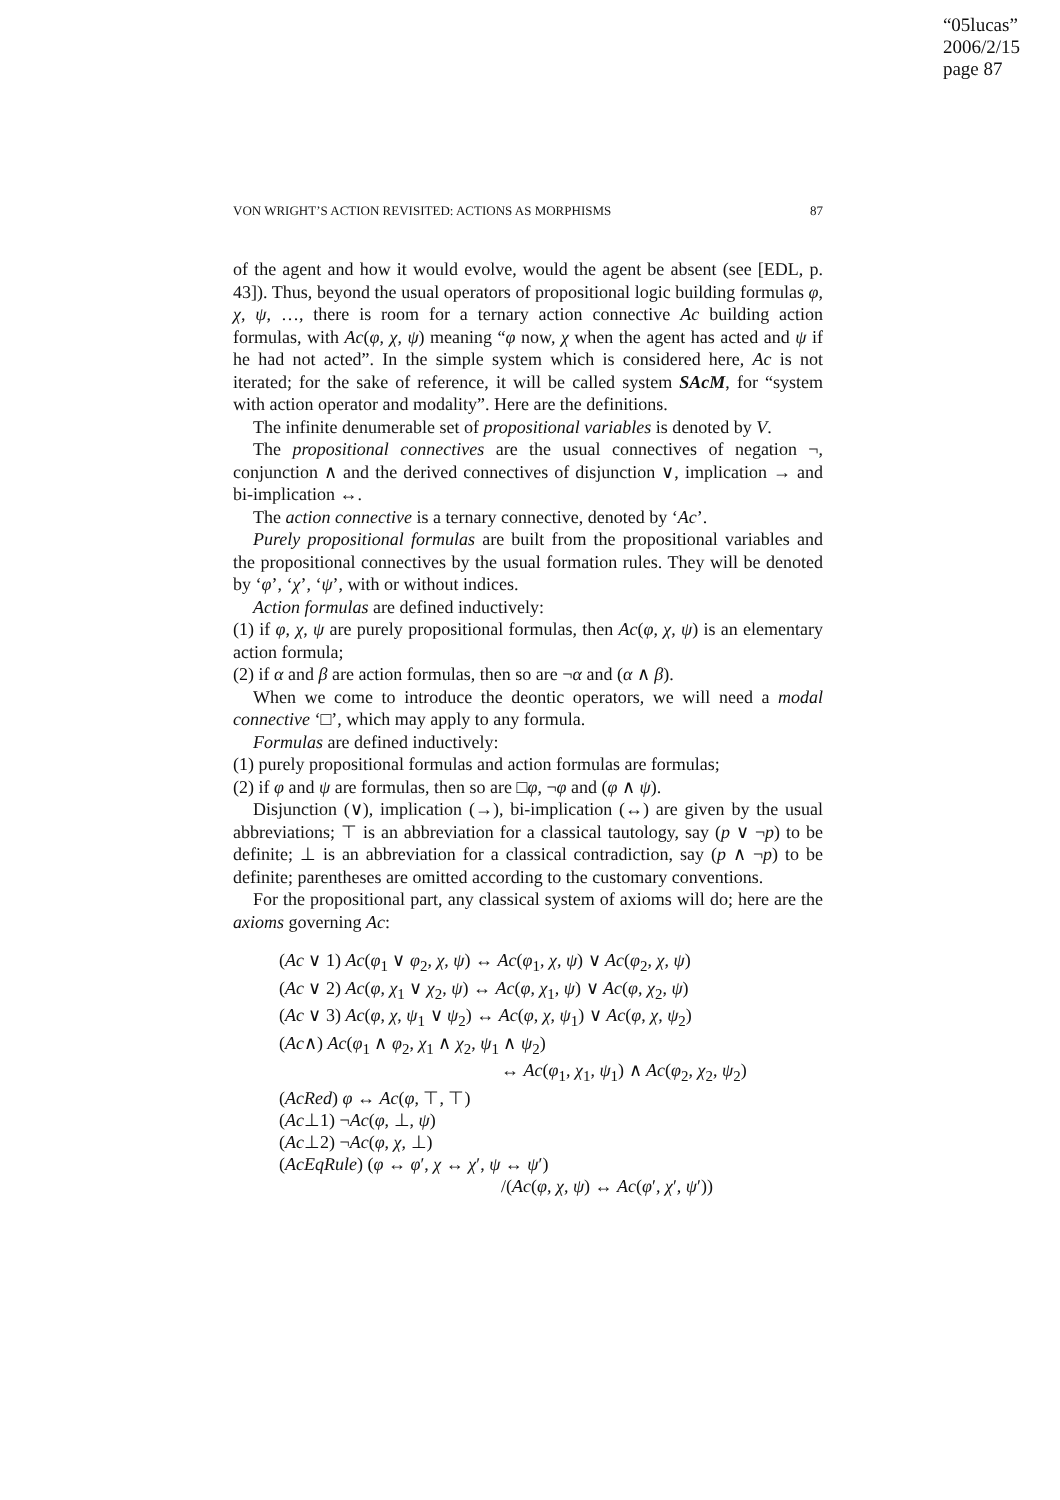“05lucas”
2006/2/15
page 87
VON WRIGHT’S ACTION REVISITED: ACTIONS AS MORPHISMS 87
of the agent and how it would evolve, would the agent be absent (see [EDL, p. 43]). Thus, beyond the usual operators of propositional logic building formulas φ, χ, ψ, …, there is room for a ternary action connective Ac building action formulas, with Ac(φ, χ, ψ) meaning “φ now, χ when the agent has acted and ψ if he had not acted”. In the simple system which is considered here, Ac is not iterated; for the sake of reference, it will be called system SAcM, for “system with action operator and modality”. Here are the definitions.
The infinite denumerable set of propositional variables is denoted by V.
The propositional connectives are the usual connectives of negation ¬, conjunction ∧ and the derived connectives of disjunction ∨, implication → and bi-implication ↔.
The action connective is a ternary connective, denoted by ‘Ac’.
Purely propositional formulas are built from the propositional variables and the propositional connectives by the usual formation rules. They will be denoted by ‘φ’, ‘χ’, ‘ψ’, with or without indices.
Action formulas are defined inductively:
(1) if φ, χ, ψ are purely propositional formulas, then Ac(φ, χ, ψ) is an elementary action formula;
(2) if α and β are action formulas, then so are ¬α and (α ∧ β).
When we come to introduce the deontic operators, we will need a modal connective ‘□’, which may apply to any formula.
Formulas are defined inductively:
(1) purely propositional formulas and action formulas are formulas;
(2) if φ and ψ are formulas, then so are □φ, ¬φ and (φ ∧ ψ).
Disjunction (∨), implication (→), bi-implication (↔) are given by the usual abbreviations; ⊤ is an abbreviation for a classical tautology, say (p ∨ ¬p) to be definite; ⊥ is an abbreviation for a classical contradiction, say (p ∧ ¬p) to be definite; parentheses are omitted according to the customary conventions.
For the propositional part, any classical system of axioms will do; here are the axioms governing Ac:
(Ac ∨ 1) Ac(φ<sub>1</sub> ∨ φ<sub>2</sub>, χ, ψ) ↔ Ac(φ<sub>1</sub>, χ, ψ) ∨ Ac(φ<sub>2</sub>, χ, ψ)
(Ac ∨ 2) Ac(φ, χ<sub>1</sub> ∨ χ<sub>2</sub>, ψ) ↔ Ac(φ, χ<sub>1</sub>, ψ) ∨ Ac(φ, χ<sub>2</sub>, ψ)
(Ac ∨ 3) Ac(φ, χ, ψ<sub>1</sub> ∨ ψ<sub>2</sub>) ↔ Ac(φ, χ, ψ<sub>1</sub>) ∨ Ac(φ, χ, ψ<sub>2</sub>)
(Ac∧) Ac(φ<sub>1</sub> ∧ φ<sub>2</sub>, χ<sub>1</sub> ∧ χ<sub>2</sub>, ψ<sub>1</sub> ∧ ψ<sub>2</sub>)
↔ Ac(φ<sub>1</sub>, χ<sub>1</sub>, ψ<sub>1</sub>) ∧ Ac(φ<sub>2</sub>, χ<sub>2</sub>, ψ<sub>2</sub>)
(AcRed) φ ↔ Ac(φ, ⊤, ⊤)
(Ac⊥1) ¬Ac(φ, ⊥, ψ)
(Ac⊥2) ¬Ac(φ, χ, ⊥)
(AcEqRule) (φ ↔ φ′, χ ↔ χ′, ψ ↔ ψ′)
/(Ac(φ, χ, ψ) ↔ Ac(φ′, χ′, ψ′))